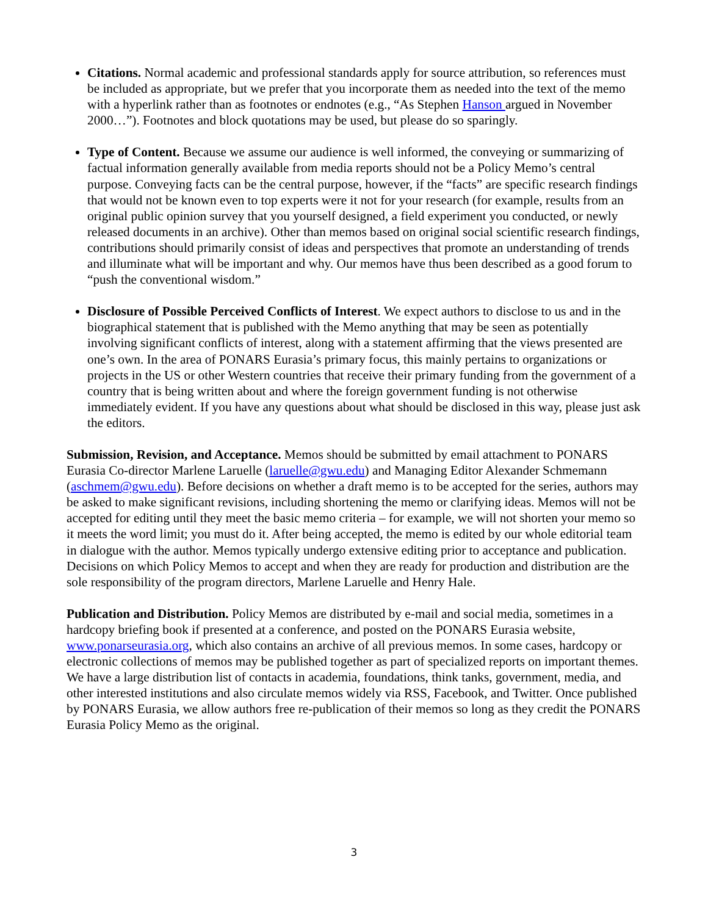Citations. Normal academic and professional standards apply for source attribution, so references must be included as appropriate, but we prefer that you incorporate them as needed into the text of the memo with a hyperlink rather than as footnotes or endnotes (e.g., “As Stephen Hanson argued in November 2000…”). Footnotes and block quotations may be used, but please do so sparingly.
Type of Content. Because we assume our audience is well informed, the conveying or summarizing of factual information generally available from media reports should not be a Policy Memo’s central purpose. Conveying facts can be the central purpose, however, if the “facts” are specific research findings that would not be known even to top experts were it not for your research (for example, results from an original public opinion survey that you yourself designed, a field experiment you conducted, or newly released documents in an archive). Other than memos based on original social scientific research findings, contributions should primarily consist of ideas and perspectives that promote an understanding of trends and illuminate what will be important and why. Our memos have thus been described as a good forum to “push the conventional wisdom.”
Disclosure of Possible Perceived Conflicts of Interest. We expect authors to disclose to us and in the biographical statement that is published with the Memo anything that may be seen as potentially involving significant conflicts of interest, along with a statement affirming that the views presented are one’s own. In the area of PONARS Eurasia’s primary focus, this mainly pertains to organizations or projects in the US or other Western countries that receive their primary funding from the government of a country that is being written about and where the foreign government funding is not otherwise immediately evident. If you have any questions about what should be disclosed in this way, please just ask the editors.
Submission, Revision, and Acceptance. Memos should be submitted by email attachment to PONARS Eurasia Co-director Marlene Laruelle (laruelle@gwu.edu) and Managing Editor Alexander Schmemann (aschmem@gwu.edu). Before decisions on whether a draft memo is to be accepted for the series, authors may be asked to make significant revisions, including shortening the memo or clarifying ideas. Memos will not be accepted for editing until they meet the basic memo criteria – for example, we will not shorten your memo so it meets the word limit; you must do it. After being accepted, the memo is edited by our whole editorial team in dialogue with the author. Memos typically undergo extensive editing prior to acceptance and publication. Decisions on which Policy Memos to accept and when they are ready for production and distribution are the sole responsibility of the program directors, Marlene Laruelle and Henry Hale.
Publication and Distribution. Policy Memos are distributed by e-mail and social media, sometimes in a hardcopy briefing book if presented at a conference, and posted on the PONARS Eurasia website, www.ponarseurasia.org, which also contains an archive of all previous memos. In some cases, hardcopy or electronic collections of memos may be published together as part of specialized reports on important themes. We have a large distribution list of contacts in academia, foundations, think tanks, government, media, and other interested institutions and also circulate memos widely via RSS, Facebook, and Twitter. Once published by PONARS Eurasia, we allow authors free re-publication of their memos so long as they credit the PONARS Eurasia Policy Memo as the original.
3